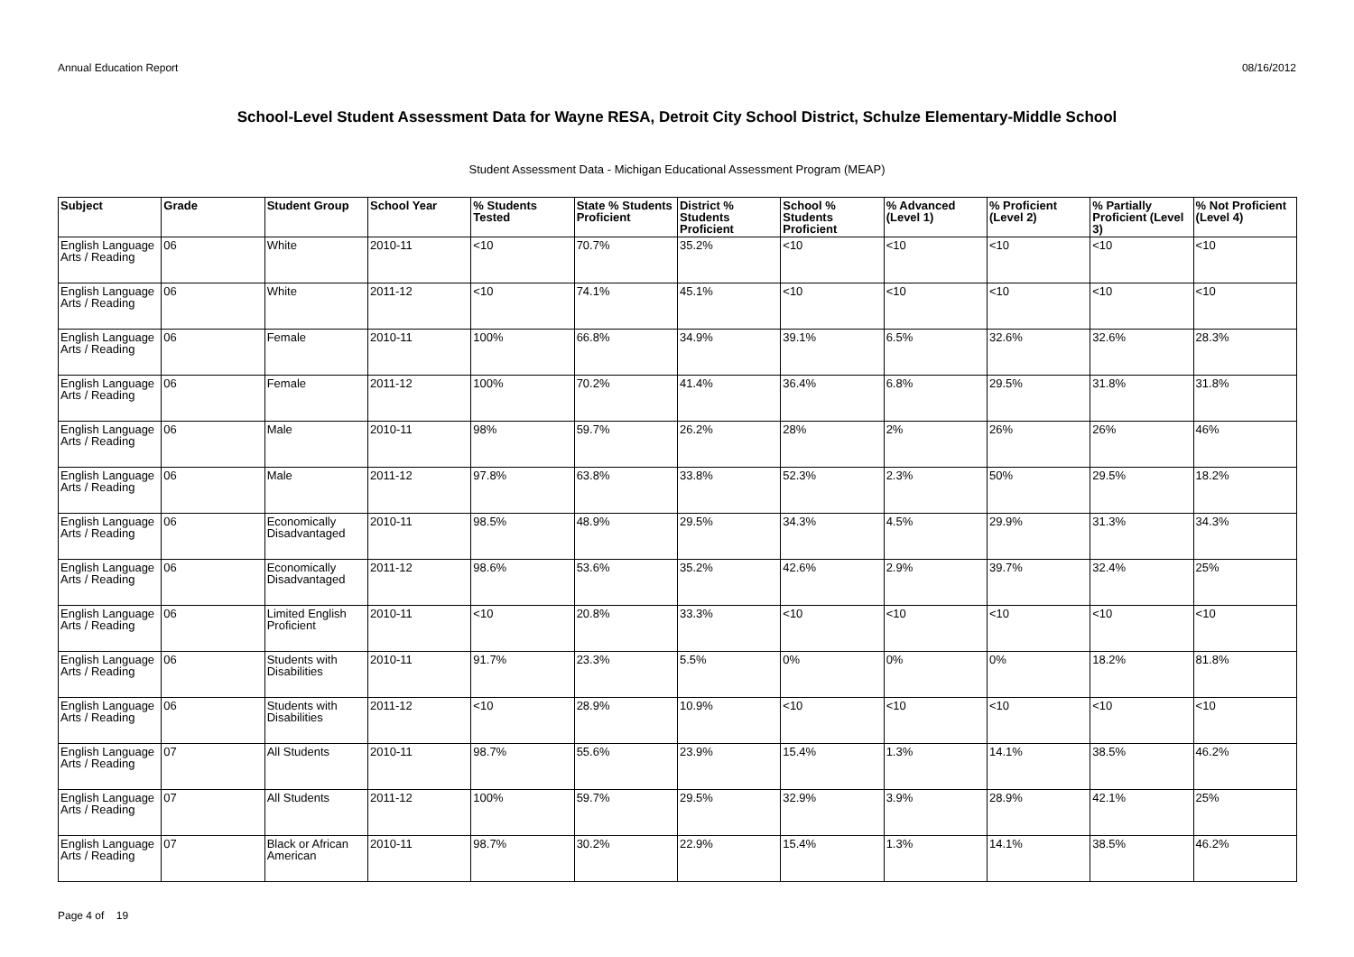Annual Education Report 08/16/2012
School-Level Student Assessment Data for Wayne RESA, Detroit City School District, Schulze Elementary-Middle School
Student Assessment Data - Michigan Educational Assessment Program (MEAP)
| Subject | Grade | Student Group | School Year | % Students Tested | State % Students Proficient | District % Students Proficient | School % Students Proficient | % Advanced (Level 1) | % Proficient (Level 2) | % Partially Proficient (Level 3) | % Not Proficient (Level 4) |
| --- | --- | --- | --- | --- | --- | --- | --- | --- | --- | --- | --- |
| English Language Arts / Reading | 06 | White | 2010-11 | <10 | 70.7% | 35.2% | <10 | <10 | <10 | <10 | <10 |
| English Language Arts / Reading | 06 | White | 2011-12 | <10 | 74.1% | 45.1% | <10 | <10 | <10 | <10 | <10 |
| English Language Arts / Reading | 06 | Female | 2010-11 | 100% | 66.8% | 34.9% | 39.1% | 6.5% | 32.6% | 32.6% | 28.3% |
| English Language Arts / Reading | 06 | Female | 2011-12 | 100% | 70.2% | 41.4% | 36.4% | 6.8% | 29.5% | 31.8% | 31.8% |
| English Language Arts / Reading | 06 | Male | 2010-11 | 98% | 59.7% | 26.2% | 28% | 2% | 26% | 26% | 46% |
| English Language Arts / Reading | 06 | Male | 2011-12 | 97.8% | 63.8% | 33.8% | 52.3% | 2.3% | 50% | 29.5% | 18.2% |
| English Language Arts / Reading | 06 | Economically Disadvantaged | 2010-11 | 98.5% | 48.9% | 29.5% | 34.3% | 4.5% | 29.9% | 31.3% | 34.3% |
| English Language Arts / Reading | 06 | Economically Disadvantaged | 2011-12 | 98.6% | 53.6% | 35.2% | 42.6% | 2.9% | 39.7% | 32.4% | 25% |
| English Language Arts / Reading | 06 | Limited English Proficient | 2010-11 | <10 | 20.8% | 33.3% | <10 | <10 | <10 | <10 | <10 |
| English Language Arts / Reading | 06 | Students with Disabilities | 2010-11 | 91.7% | 23.3% | 5.5% | 0% | 0% | 0% | 18.2% | 81.8% |
| English Language Arts / Reading | 06 | Students with Disabilities | 2011-12 | <10 | 28.9% | 10.9% | <10 | <10 | <10 | <10 | <10 |
| English Language Arts / Reading | 07 | All Students | 2010-11 | 98.7% | 55.6% | 23.9% | 15.4% | 1.3% | 14.1% | 38.5% | 46.2% |
| English Language Arts / Reading | 07 | All Students | 2011-12 | 100% | 59.7% | 29.5% | 32.9% | 3.9% | 28.9% | 42.1% | 25% |
| English Language Arts / Reading | 07 | Black or African American | 2010-11 | 98.7% | 30.2% | 22.9% | 15.4% | 1.3% | 14.1% | 38.5% | 46.2% |
Page 4 of 19